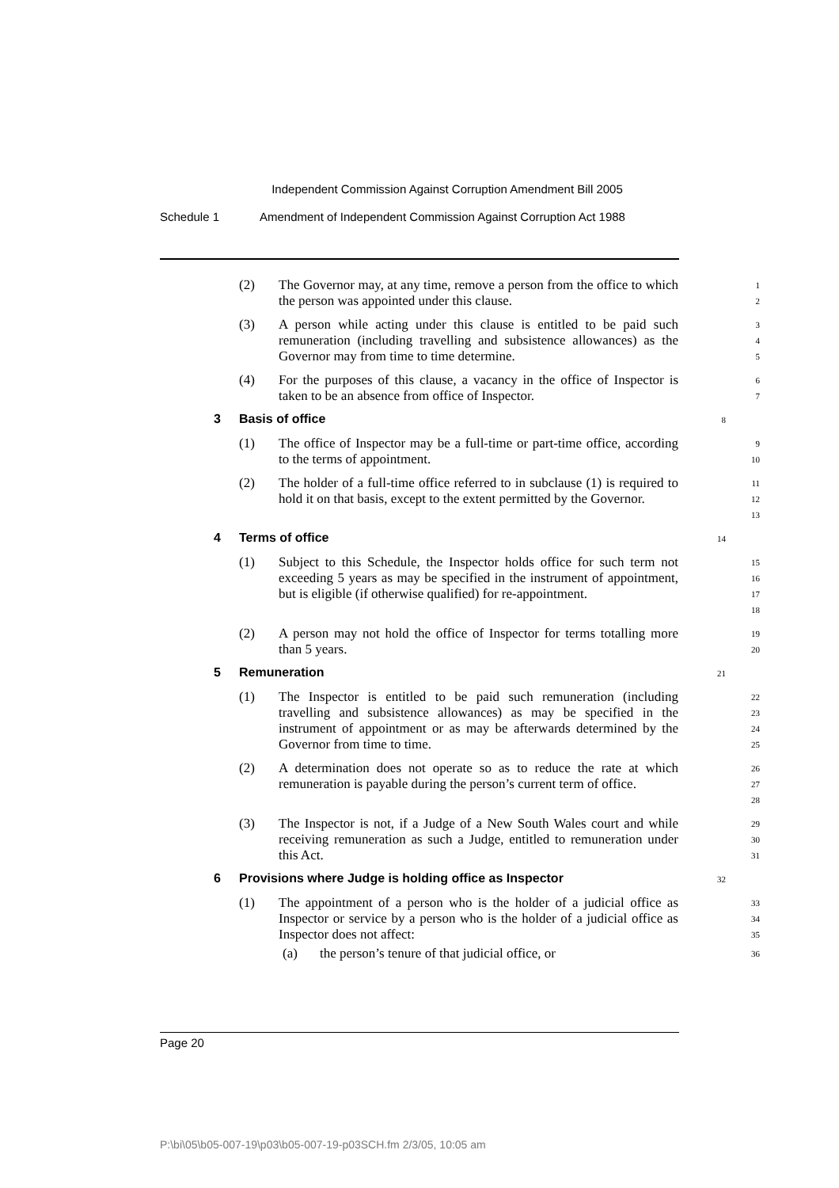Independent Commission Against Corruption Amendment Bill 2005
Schedule 1 Amendment of Independent Commission Against Corruption Act 1988
(2) The Governor may, at any time, remove a person from the office to which the person was appointed under this clause.
1
2
(3) A person while acting under this clause is entitled to be paid such remuneration (including travelling and subsistence allowances) as the Governor may from time to time determine.
3
4
5
(4) For the purposes of this clause, a vacancy in the office of Inspector is taken to be an absence from office of Inspector.
6
7
3 Basis of office
8
(1) The office of Inspector may be a full-time or part-time office, according to the terms of appointment.
9
10
(2) The holder of a full-time office referred to in subclause (1) is required to hold it on that basis, except to the extent permitted by the Governor.
11
12
13
4 Terms of office
14
(1) Subject to this Schedule, the Inspector holds office for such term not exceeding 5 years as may be specified in the instrument of appointment, but is eligible (if otherwise qualified) for re-appointment.
15
16
17
18
(2) A person may not hold the office of Inspector for terms totalling more than 5 years.
19
20
5 Remuneration
21
(1) The Inspector is entitled to be paid such remuneration (including travelling and subsistence allowances) as may be specified in the instrument of appointment or as may be afterwards determined by the Governor from time to time.
22
23
24
25
(2) A determination does not operate so as to reduce the rate at which remuneration is payable during the person’s current term of office.
26
27
28
(3) The Inspector is not, if a Judge of a New South Wales court and while receiving remuneration as such a Judge, entitled to remuneration under this Act.
29
30
31
6 Provisions where Judge is holding office as Inspector
32
(1) The appointment of a person who is the holder of a judicial office as Inspector or service by a person who is the holder of a judicial office as Inspector does not affect:
33
34
35
(a) the person’s tenure of that judicial office, or
36
Page 20
P:\bi\05\b05-007-19\p03\b05-007-19-p03SCH.fm 2/3/05, 10:05 am